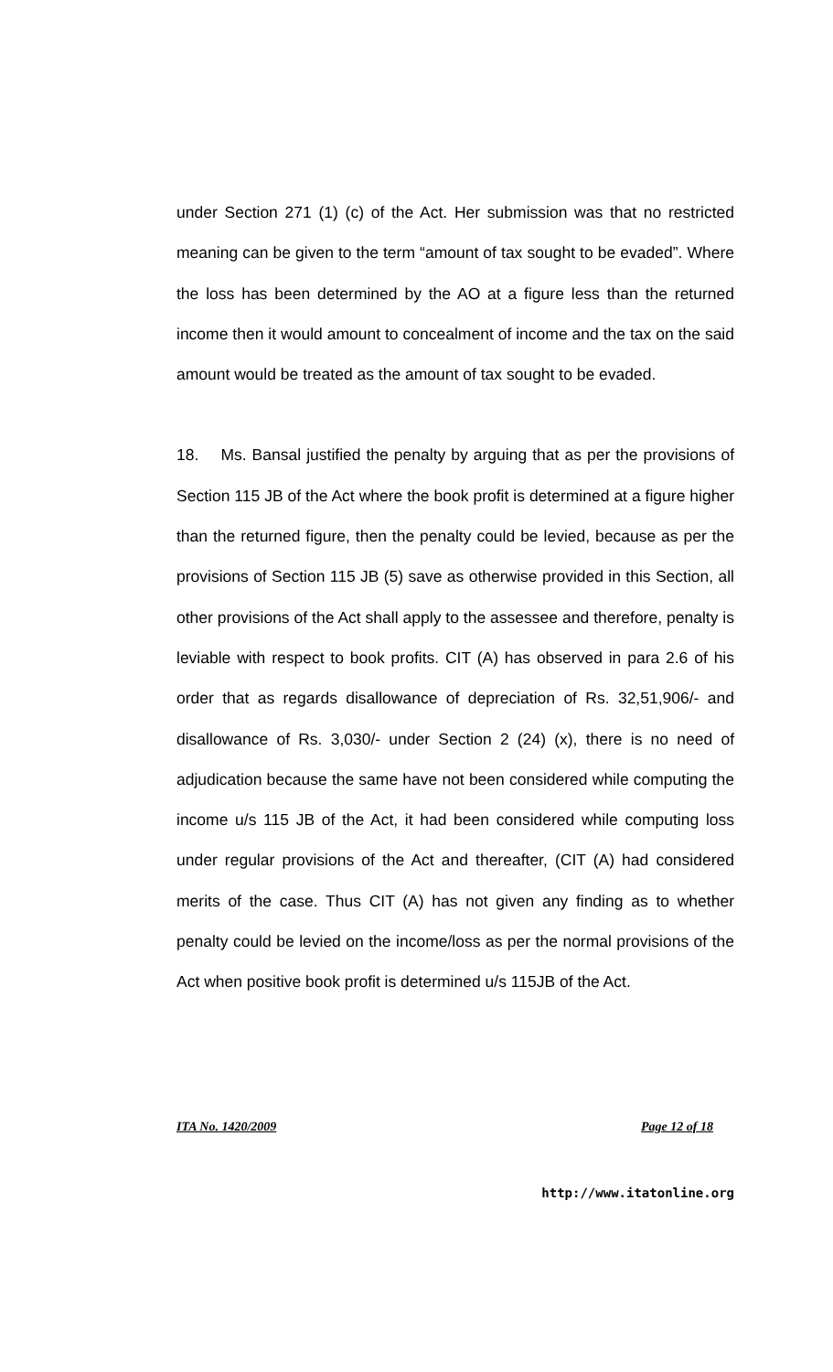under Section 271 (1) (c) of the Act. Her submission was that no restricted meaning can be given to the term “amount of tax sought to be evaded”. Where the loss has been determined by the AO at a figure less than the returned income then it would amount to concealment of income and the tax on the said amount would be treated as the amount of tax sought to be evaded.
18. Ms. Bansal justified the penalty by arguing that as per the provisions of Section 115 JB of the Act where the book profit is determined at a figure higher than the returned figure, then the penalty could be levied, because as per the provisions of Section 115 JB (5) save as otherwise provided in this Section, all other provisions of the Act shall apply to the assessee and therefore, penalty is leviable with respect to book profits. CIT (A) has observed in para 2.6 of his order that as regards disallowance of depreciation of Rs. 32,51,906/- and disallowance of Rs. 3,030/- under Section 2 (24) (x), there is no need of adjudication because the same have not been considered while computing the income u/s 115 JB of the Act, it had been considered while computing loss under regular provisions of the Act and thereafter, (CIT (A) had considered merits of the case. Thus CIT (A) has not given any finding as to whether penalty could be levied on the income/loss as per the normal provisions of the Act when positive book profit is determined u/s 115JB of the Act.
ITA No. 1420/2009 Page 12 of 18
http://www.itatonline.org